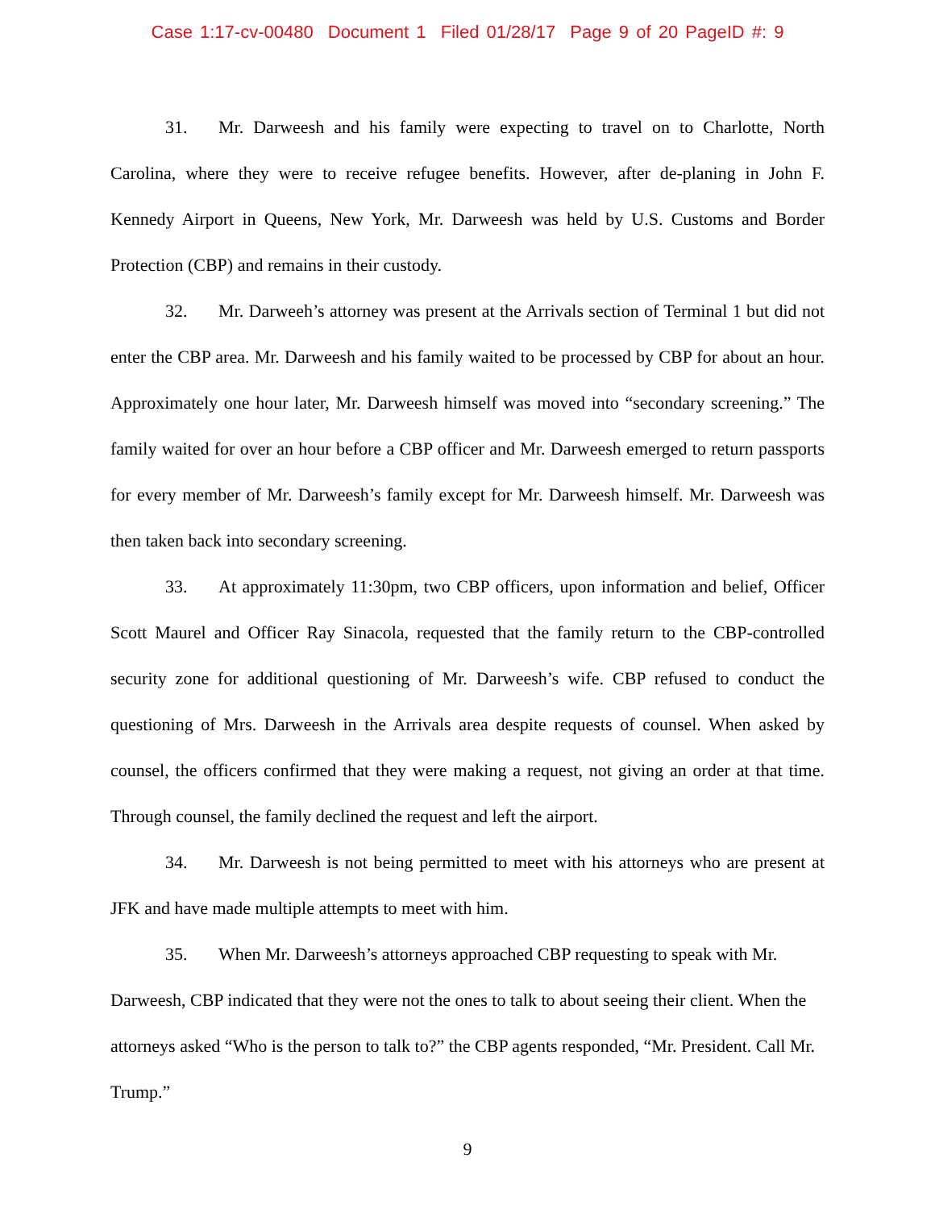Case 1:17-cv-00480 Document 1 Filed 01/28/17 Page 9 of 20 PageID #: 9
31. Mr. Darweesh and his family were expecting to travel on to Charlotte, North Carolina, where they were to receive refugee benefits. However, after de-planing in John F. Kennedy Airport in Queens, New York, Mr. Darweesh was held by U.S. Customs and Border Protection (CBP) and remains in their custody.
32. Mr. Darweeh’s attorney was present at the Arrivals section of Terminal 1 but did not enter the CBP area. Mr. Darweesh and his family waited to be processed by CBP for about an hour. Approximately one hour later, Mr. Darweesh himself was moved into “secondary screening.” The family waited for over an hour before a CBP officer and Mr. Darweesh emerged to return passports for every member of Mr. Darweesh’s family except for Mr. Darweesh himself. Mr. Darweesh was then taken back into secondary screening.
33. At approximately 11:30pm, two CBP officers, upon information and belief, Officer Scott Maurel and Officer Ray Sinacola, requested that the family return to the CBP-controlled security zone for additional questioning of Mr. Darweesh’s wife. CBP refused to conduct the questioning of Mrs. Darweesh in the Arrivals area despite requests of counsel. When asked by counsel, the officers confirmed that they were making a request, not giving an order at that time. Through counsel, the family declined the request and left the airport.
34. Mr. Darweesh is not being permitted to meet with his attorneys who are present at JFK and have made multiple attempts to meet with him.
35. When Mr. Darweesh’s attorneys approached CBP requesting to speak with Mr. Darweesh, CBP indicated that they were not the ones to talk to about seeing their client. When the attorneys asked “Who is the person to talk to?” the CBP agents responded, “Mr. President. Call Mr. Trump.”
9